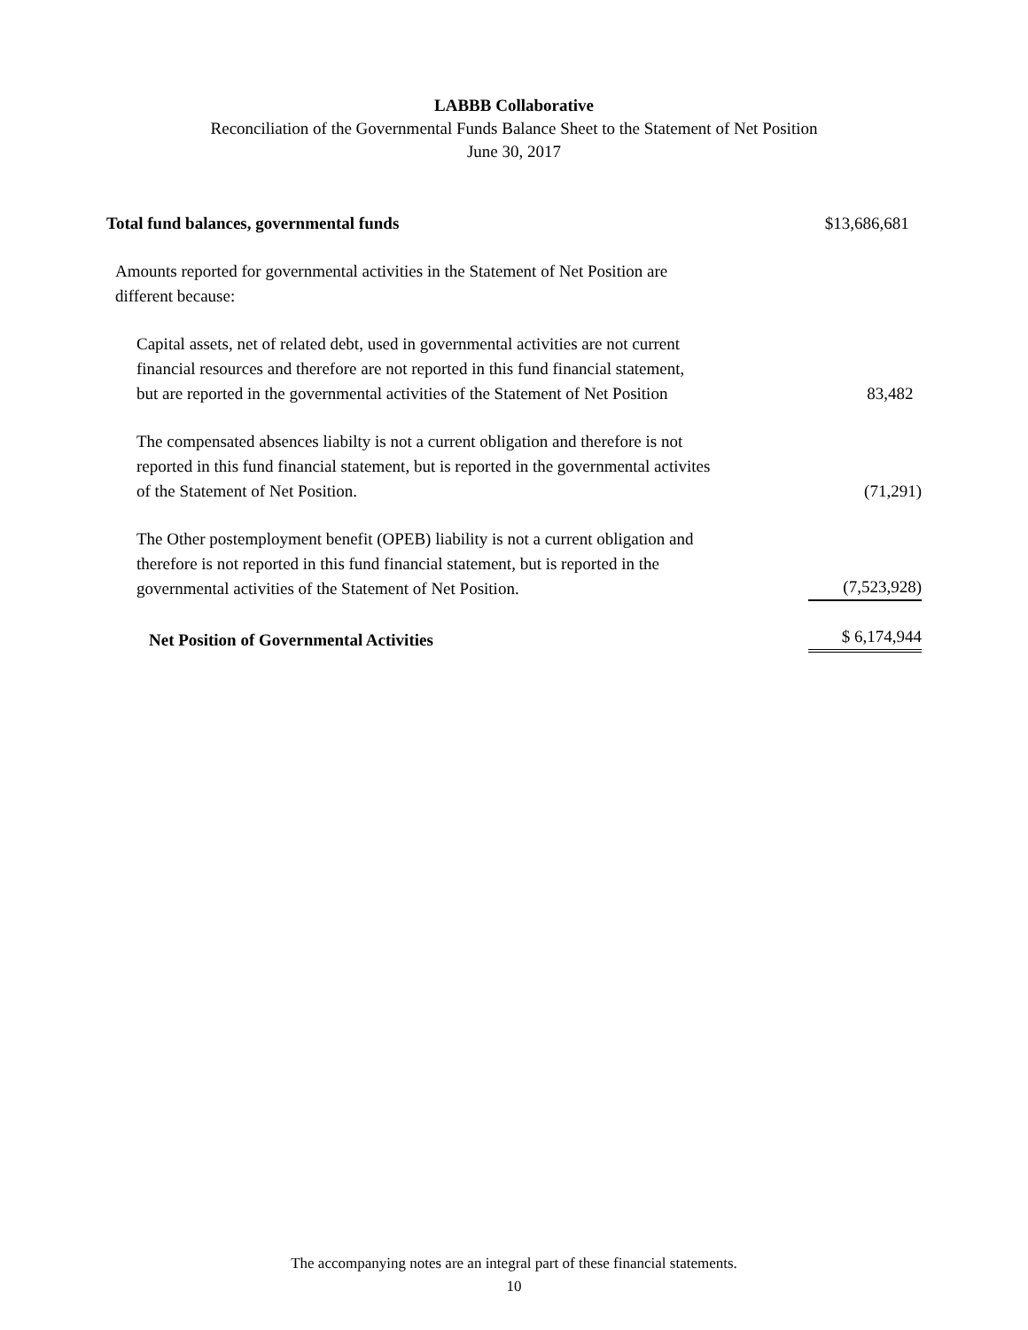LABBB Collaborative
Reconciliation of the Governmental Funds Balance Sheet to the Statement of Net Position
June 30, 2017
| Total fund balances, governmental funds | $13,686,681 |
| Amounts reported for governmental activities in the Statement of Net Position are different because: | |
| Capital assets, net of related debt, used in governmental activities are not current financial resources and therefore are not reported in this fund financial statement, but are reported in the governmental activities of the Statement of Net Position | 83,482 |
| The compensated absences liabilty is not a current obligation and therefore is not reported in this fund financial statement, but is reported in the governmental activites of the Statement of Net Position. | (71,291) |
| The Other postemployment benefit (OPEB) liability is not a current obligation and therefore is not reported in this fund financial statement, but is reported in the governmental activities of the Statement of Net Position. | (7,523,928) |
| Net Position of Governmental Activities | $ 6,174,944 |
The accompanying notes are an integral part of these financial statements.
10